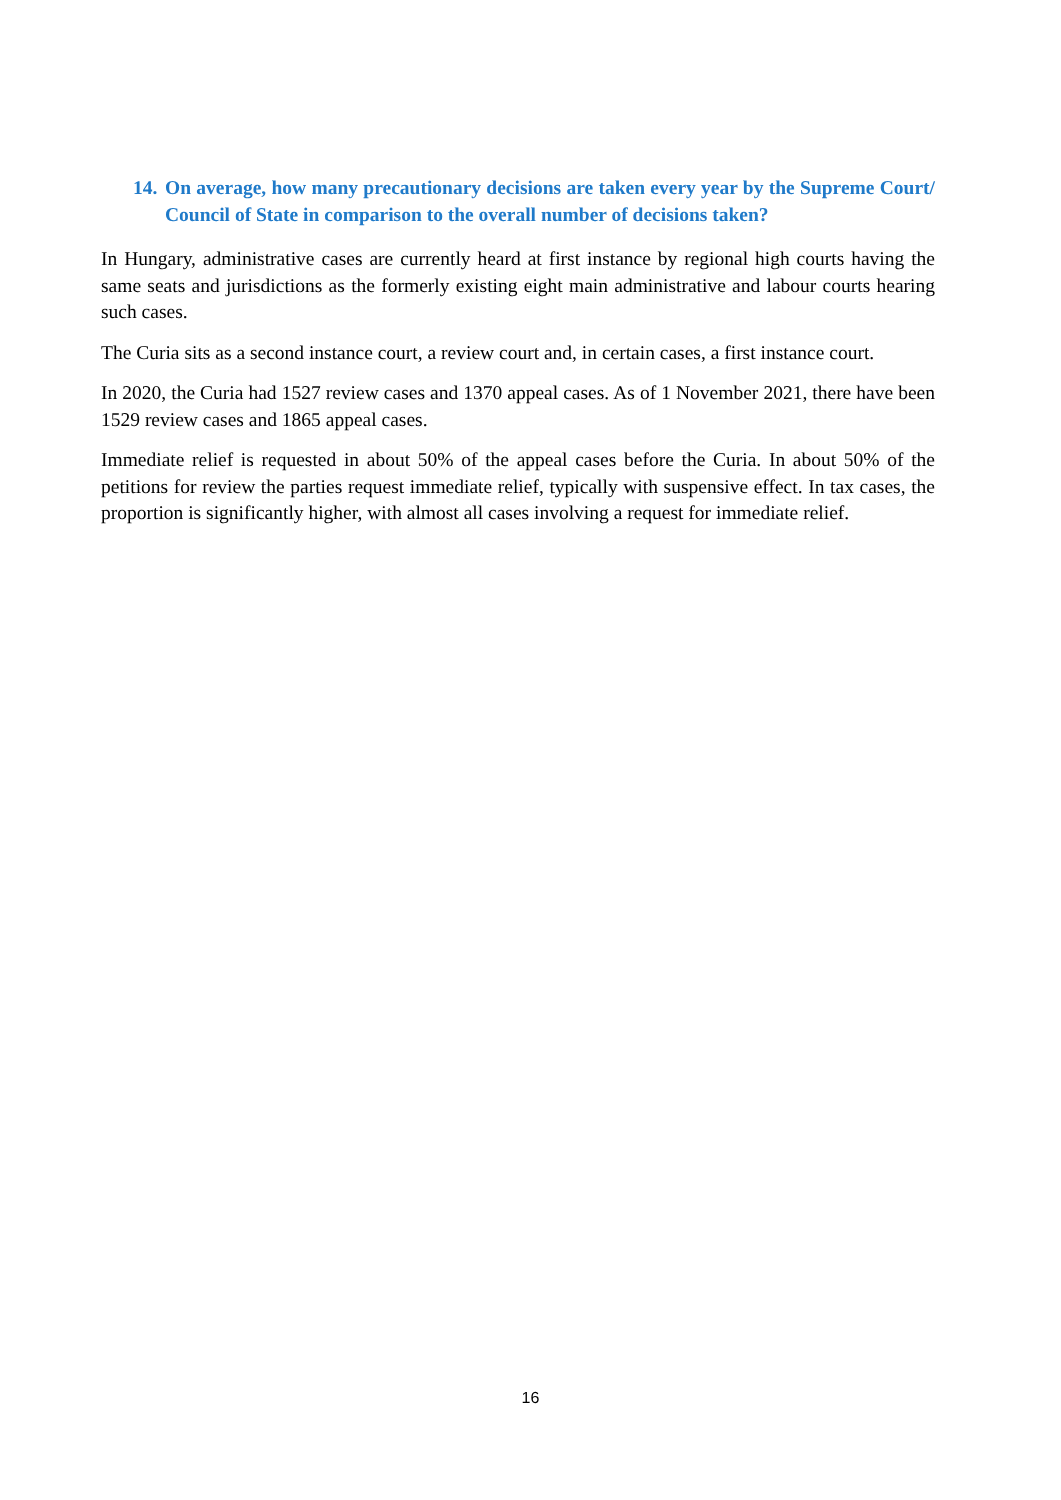14. On average, how many precautionary decisions are taken every year by the Supreme Court/ Council of State in comparison to the overall number of decisions taken?
In Hungary, administrative cases are currently heard at first instance by regional high courts having the same seats and jurisdictions as the formerly existing eight main administrative and labour courts hearing such cases.
The Curia sits as a second instance court, a review court and, in certain cases, a first instance court.
In 2020, the Curia had 1527 review cases and 1370 appeal cases. As of 1 November 2021, there have been 1529 review cases and 1865 appeal cases.
Immediate relief is requested in about 50% of the appeal cases before the Curia. In about 50% of the petitions for review the parties request immediate relief, typically with suspensive effect. In tax cases, the proportion is significantly higher, with almost all cases involving a request for immediate relief.
16